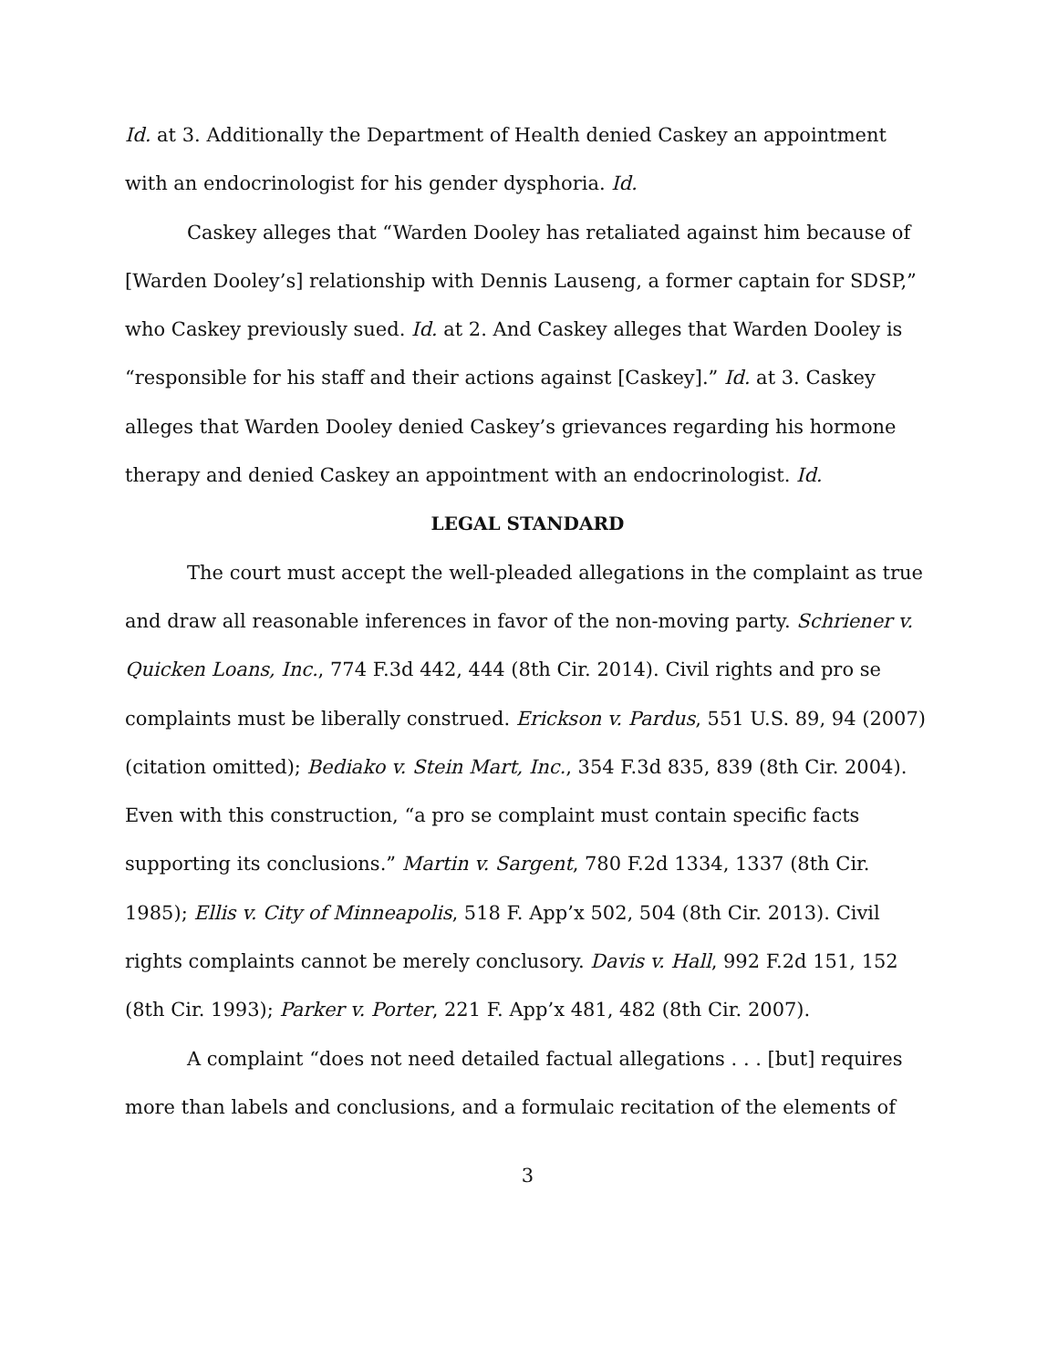Id. at 3. Additionally the Department of Health denied Caskey an appointment with an endocrinologist for his gender dysphoria. Id.
Caskey alleges that “Warden Dooley has retaliated against him because of [Warden Dooley’s] relationship with Dennis Lauseng, a former captain for SDSP,” who Caskey previously sued. Id. at 2. And Caskey alleges that Warden Dooley is “responsible for his staff and their actions against [Caskey].” Id. at 3. Caskey alleges that Warden Dooley denied Caskey’s grievances regarding his hormone therapy and denied Caskey an appointment with an endocrinologist. Id.
LEGAL STANDARD
The court must accept the well-pleaded allegations in the complaint as true and draw all reasonable inferences in favor of the non-moving party. Schriener v. Quicken Loans, Inc., 774 F.3d 442, 444 (8th Cir. 2014). Civil rights and pro se complaints must be liberally construed. Erickson v. Pardus, 551 U.S. 89, 94 (2007) (citation omitted); Bediako v. Stein Mart, Inc., 354 F.3d 835, 839 (8th Cir. 2004). Even with this construction, “a pro se complaint must contain specific facts supporting its conclusions.” Martin v. Sargent, 780 F.2d 1334, 1337 (8th Cir. 1985); Ellis v. City of Minneapolis, 518 F. App’x 502, 504 (8th Cir. 2013). Civil rights complaints cannot be merely conclusory. Davis v. Hall, 992 F.2d 151, 152 (8th Cir. 1993); Parker v. Porter, 221 F. App’x 481, 482 (8th Cir. 2007).
A complaint “does not need detailed factual allegations . . . [but] requires more than labels and conclusions, and a formulaic recitation of the elements of
3